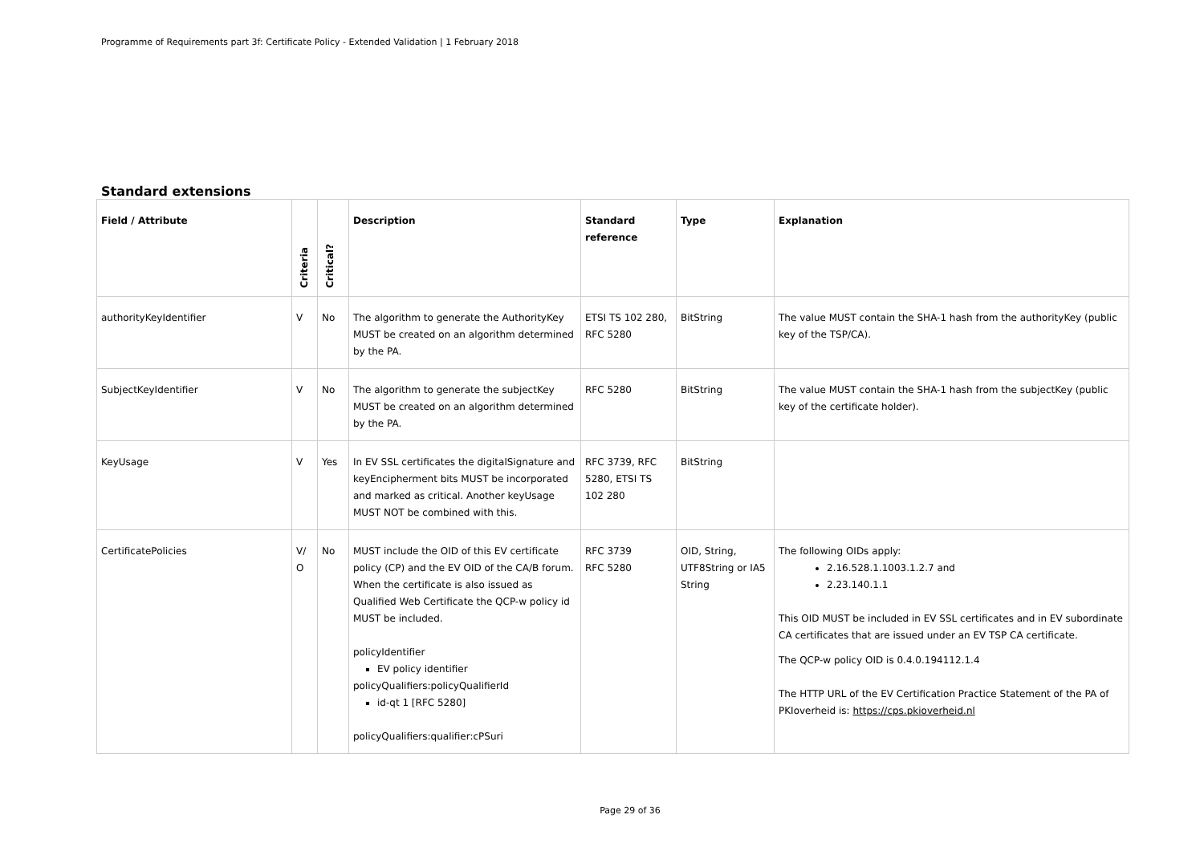Programme of Requirements part 3f: Certificate Policy - Extended Validation | 1 February 2018
Standard extensions
| Field / Attribute | Criteria | Critical? | Description | Standard reference | Type | Explanation |
| --- | --- | --- | --- | --- | --- | --- |
| authorityKeyIdentifier | V | No | The algorithm to generate the AuthorityKey MUST be created on an algorithm determined by the PA. | ETSI TS 102 280, RFC 5280 | BitString | The value MUST contain the SHA-1 hash from the authorityKey (public key of the TSP/CA). |
| SubjectKeyIdentifier | V | No | The algorithm to generate the subjectKey MUST be created on an algorithm determined by the PA. | RFC 5280 | BitString | The value MUST contain the SHA-1 hash from the subjectKey (public key of the certificate holder). |
| KeyUsage | V | Yes | In EV SSL certificates the digitalSignature and keyEncipherment bits MUST be incorporated and marked as critical. Another keyUsage MUST NOT be combined with this. | RFC 3739, RFC 5280, ETSI TS 102 280 | BitString | |
| CertificatePolicies | V/ O | No | MUST include the OID of this EV certificate policy (CP) and the EV OID of the CA/B forum. When the certificate is also issued as Qualified Web Certificate the QCP-w policy id MUST be included. policyIdentifier EV policy identifier policyQualifiers:policyQualifierId id-qt 1 [RFC 5280] policyQualifiers:qualifier:cPSuri | RFC 3739 RFC 5280 | OID, String, UTF8String or IA5 String | The following OIDs apply: 2.16.528.1.1003.1.2.7 and 2.23.140.1.1 This OID MUST be included in EV SSL certificates and in EV subordinate CA certificates that are issued under an EV TSP CA certificate. The QCP-w policy OID is 0.4.0.194112.1.4 The HTTP URL of the EV Certification Practice Statement of the PA of PKIoverheid is: https://cps.pkioverheid.nl |
Page 29 of 36